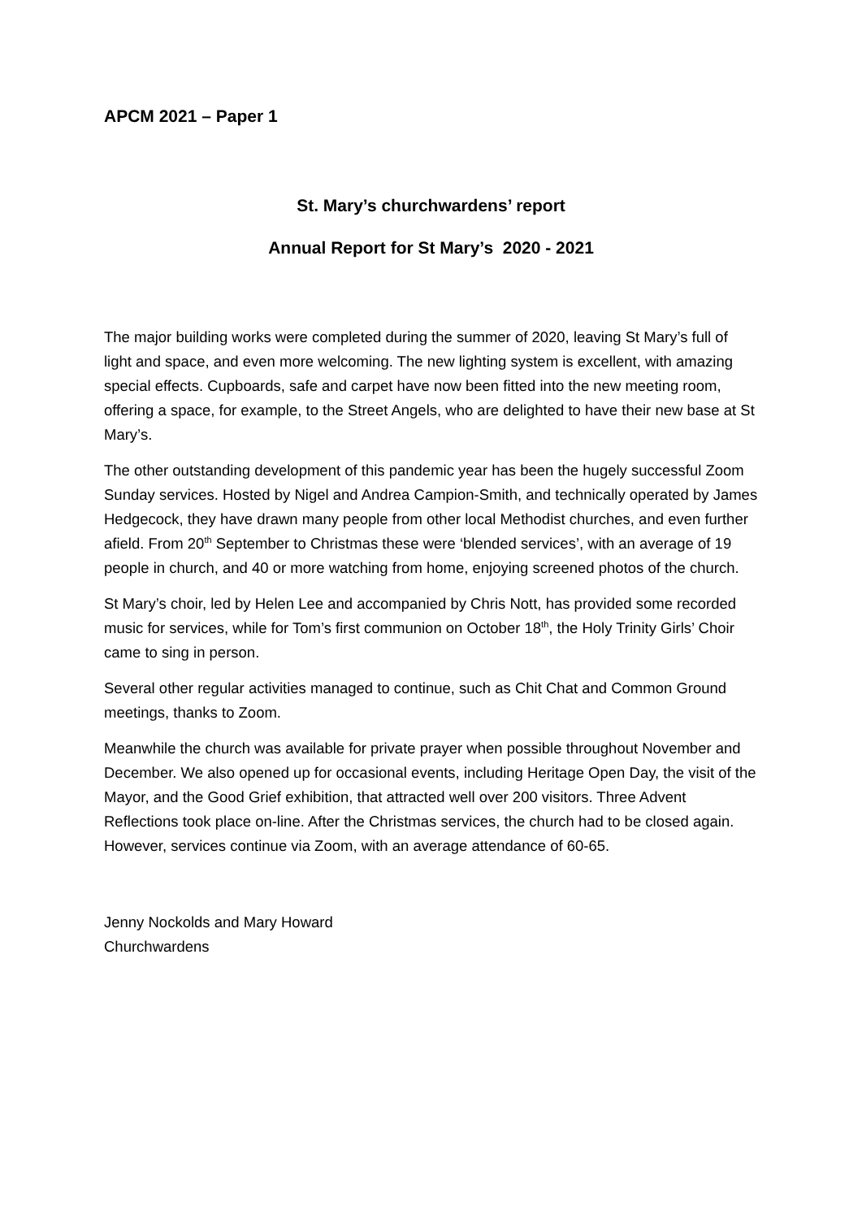APCM 2021 – Paper 1
St. Mary’s churchwardens’ report
Annual Report for St Mary’s 2020 - 2021
The major building works were completed during the summer of 2020, leaving St Mary’s full of light and space, and even more welcoming. The new lighting system is excellent, with amazing special effects. Cupboards, safe and carpet have now been fitted into the new meeting room, offering a space, for example, to the Street Angels, who are delighted to have their new base at St Mary’s.
The other outstanding development of this pandemic year has been the hugely successful Zoom Sunday services. Hosted by Nigel and Andrea Campion-Smith, and technically operated by James Hedgecock, they have drawn many people from other local Methodist churches, and even further afield. From 20<sup>th</sup> September to Christmas these were ‘blended services’, with an average of 19 people in church, and 40 or more watching from home, enjoying screened photos of the church.
St Mary’s choir, led by Helen Lee and accompanied by Chris Nott, has provided some recorded music for services, while for Tom’s first communion on October 18<sup>th</sup>, the Holy Trinity Girls’ Choir came to sing in person.
Several other regular activities managed to continue, such as Chit Chat and Common Ground meetings, thanks to Zoom.
Meanwhile the church was available for private prayer when possible throughout November and December. We also opened up for occasional events, including Heritage Open Day, the visit of the Mayor, and the Good Grief exhibition, that attracted well over 200 visitors. Three Advent Reflections took place on-line. After the Christmas services, the church had to be closed again. However, services continue via Zoom, with an average attendance of 60-65.
Jenny Nockolds and Mary Howard
Churchwardens